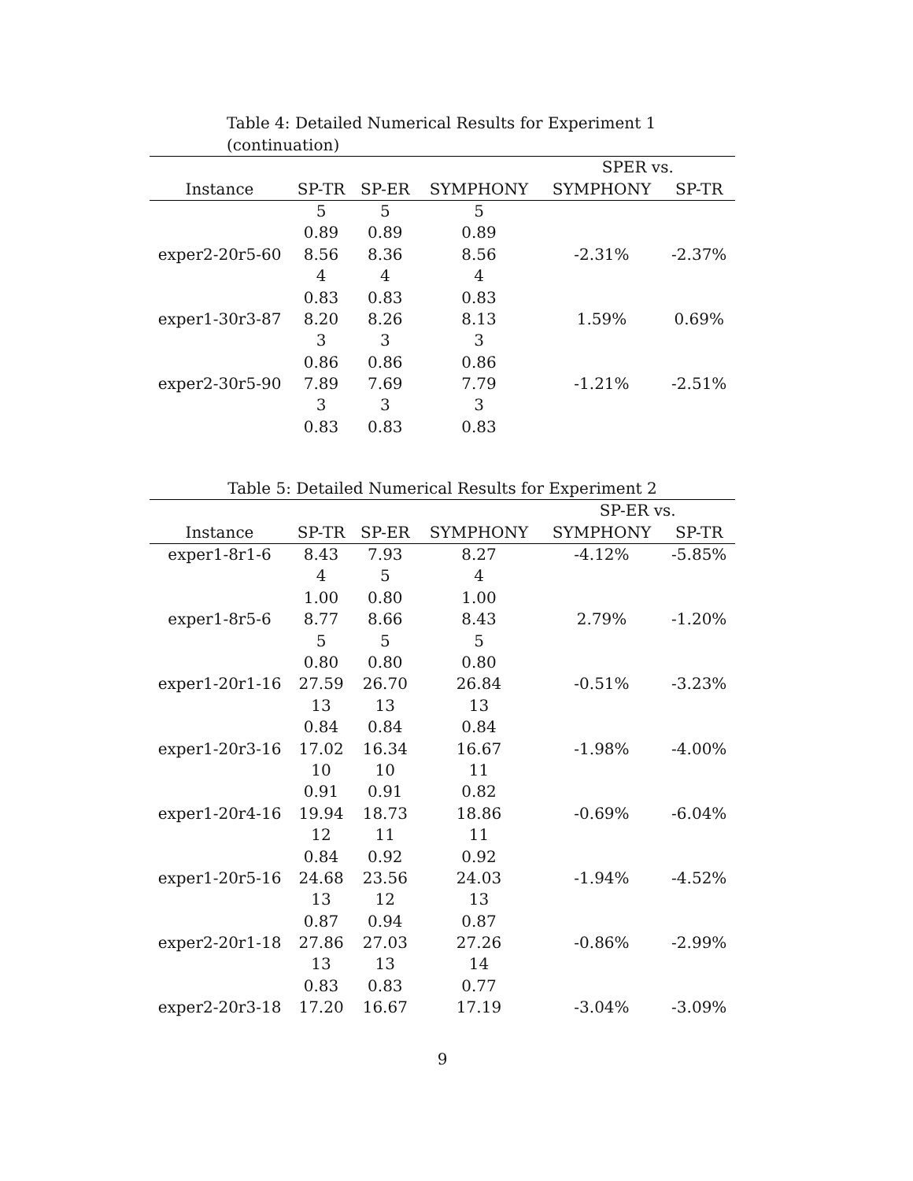Table 4: Detailed Numerical Results for Experiment 1 (continuation)
| | | | | SPER vs. | |
| --- | --- | --- | --- | --- | --- |
| Instance | SP-TR | SP-ER | SYMPHONY | SYMPHONY | SP-TR |
| | 5 | 5 | 5 | | |
| | 0.89 | 0.89 | 0.89 | | |
| exper2-20r5-60 | 8.56 | 8.36 | 8.56 | -2.31% | -2.37% |
| | 4 | 4 | 4 | | |
| | 0.83 | 0.83 | 0.83 | | |
| exper1-30r3-87 | 8.20 | 8.26 | 8.13 | 1.59% | 0.69% |
| | 3 | 3 | 3 | | |
| | 0.86 | 0.86 | 0.86 | | |
| exper2-30r5-90 | 7.89 | 7.69 | 7.79 | -1.21% | -2.51% |
| | 3 | 3 | 3 | | |
| | 0.83 | 0.83 | 0.83 | | |
Table 5: Detailed Numerical Results for Experiment 2
| | | | | SP-ER vs. | |
| --- | --- | --- | --- | --- | --- |
| Instance | SP-TR | SP-ER | SYMPHONY | SYMPHONY | SP-TR |
| exper1-8r1-6 | 8.43 | 7.93 | 8.27 | -4.12% | -5.85% |
| | 4 | 5 | 4 | | |
| | 1.00 | 0.80 | 1.00 | | |
| exper1-8r5-6 | 8.77 | 8.66 | 8.43 | 2.79% | -1.20% |
| | 5 | 5 | 5 | | |
| | 0.80 | 0.80 | 0.80 | | |
| exper1-20r1-16 | 27.59 | 26.70 | 26.84 | -0.51% | -3.23% |
| | 13 | 13 | 13 | | |
| | 0.84 | 0.84 | 0.84 | | |
| exper1-20r3-16 | 17.02 | 16.34 | 16.67 | -1.98% | -4.00% |
| | 10 | 10 | 11 | | |
| | 0.91 | 0.91 | 0.82 | | |
| exper1-20r4-16 | 19.94 | 18.73 | 18.86 | -0.69% | -6.04% |
| | 12 | 11 | 11 | | |
| | 0.84 | 0.92 | 0.92 | | |
| exper1-20r5-16 | 24.68 | 23.56 | 24.03 | -1.94% | -4.52% |
| | 13 | 12 | 13 | | |
| | 0.87 | 0.94 | 0.87 | | |
| exper2-20r1-18 | 27.86 | 27.03 | 27.26 | -0.86% | -2.99% |
| | 13 | 13 | 14 | | |
| | 0.83 | 0.83 | 0.77 | | |
| exper2-20r3-18 | 17.20 | 16.67 | 17.19 | -3.04% | -3.09% |
9